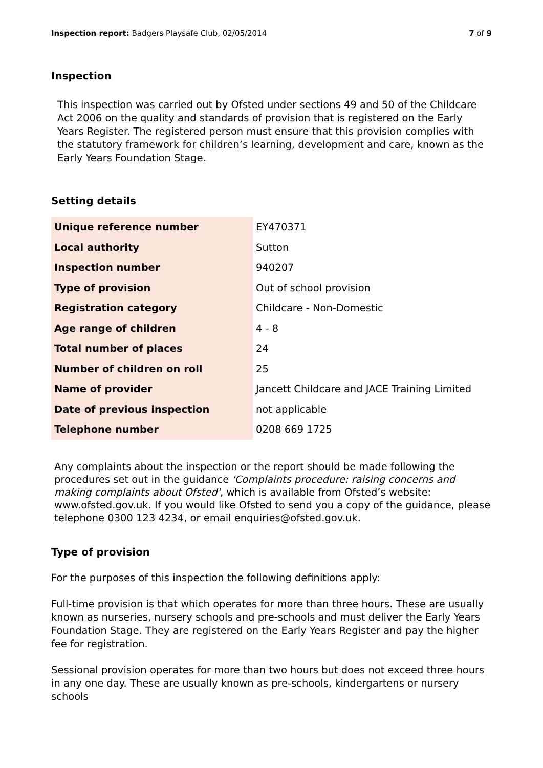Inspection report: Badgers Playsafe Club, 02/05/2014 7 of 9
Inspection
This inspection was carried out by Ofsted under sections 49 and 50 of the Childcare Act 2006 on the quality and standards of provision that is registered on the Early Years Register. The registered person must ensure that this provision complies with the statutory framework for children’s learning, development and care, known as the Early Years Foundation Stage.
Setting details
| Unique reference number | EY470371 |
| Local authority | Sutton |
| Inspection number | 940207 |
| Type of provision | Out of school provision |
| Registration category | Childcare - Non-Domestic |
| Age range of children | 4 - 8 |
| Total number of places | 24 |
| Number of children on roll | 25 |
| Name of provider | Jancett Childcare and JACE Training Limited |
| Date of previous inspection | not applicable |
| Telephone number | 0208 669 1725 |
Any complaints about the inspection or the report should be made following the procedures set out in the guidance 'Complaints procedure: raising concerns and making complaints about Ofsted', which is available from Ofsted’s website: www.ofsted.gov.uk. If you would like Ofsted to send you a copy of the guidance, please telephone 0300 123 4234, or email enquiries@ofsted.gov.uk.
Type of provision
For the purposes of this inspection the following definitions apply:
Full-time provision is that which operates for more than three hours. These are usually known as nurseries, nursery schools and pre-schools and must deliver the Early Years Foundation Stage. They are registered on the Early Years Register and pay the higher fee for registration.
Sessional provision operates for more than two hours but does not exceed three hours in any one day. These are usually known as pre-schools, kindergartens or nursery schools